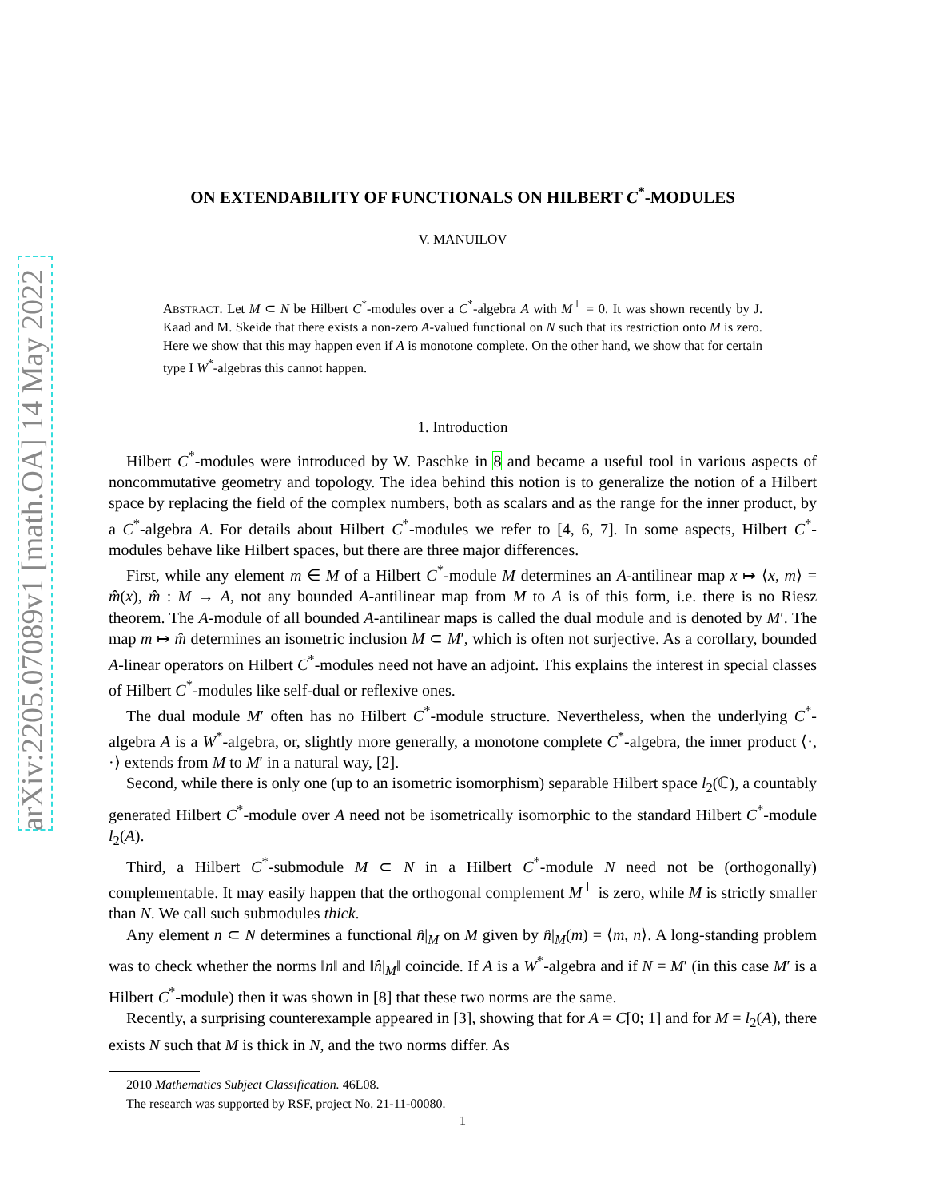arXiv:2205.07089v1 [math.OA] 14 May 2022
ON EXTENDABILITY OF FUNCTIONALS ON HILBERT C<sup>*</sup>-MODULES
V. MANUILOV
ABSTRACT. Let M ⊂ N be Hilbert C<sup>*</sup>-modules over a C<sup>*</sup>-algebra A with M<sup>⊥</sup> = 0. It was shown recently by J. Kaad and M. Skeide that there exists a non-zero A-valued functional on N such that its restriction onto M is zero. Here we show that this may happen even if A is monotone complete. On the other hand, we show that for certain type I W<sup>*</sup>-algebras this cannot happen.
1. Introduction
Hilbert C<sup>*</sup>-modules were introduced by W. Paschke in 8 and became a useful tool in various aspects of noncommutative geometry and topology. The idea behind this notion is to generalize the notion of a Hilbert space by replacing the field of the complex numbers, both as scalars and as the range for the inner product, by a C<sup>*</sup>-algebra A. For details about Hilbert C<sup>*</sup>-modules we refer to [4, 6, 7]. In some aspects, Hilbert C<sup>*</sup>-modules behave like Hilbert spaces, but there are three major differences.
First, while any element m ∈ M of a Hilbert C<sup>*</sup>-module M determines an A-antilinear map x ↦ ⟨x, m⟩ = m̂(x), m̂ : M → A, not any bounded A-antilinear map from M to A is of this form, i.e. there is no Riesz theorem. The A-module of all bounded A-antilinear maps is called the dual module and is denoted by M′. The map m ↦ m̂ determines an isometric inclusion M ⊂ M′, which is often not surjective. As a corollary, bounded A-linear operators on Hilbert C<sup>*</sup>-modules need not have an adjoint. This explains the interest in special classes of Hilbert C<sup>*</sup>-modules like self-dual or reflexive ones.
The dual module M′ often has no Hilbert C<sup>*</sup>-module structure. Nevertheless, when the underlying C<sup>*</sup>-algebra A is a W<sup>*</sup>-algebra, or, slightly more generally, a monotone complete C<sup>*</sup>-algebra, the inner product ⟨·, ·⟩ extends from M to M′ in a natural way, [2].
Second, while there is only one (up to an isometric isomorphism) separable Hilbert space l<sub>2</sub>(ℂ), a countably generated Hilbert C<sup>*</sup>-module over A need not be isometrically isomorphic to the standard Hilbert C<sup>*</sup>-module l<sub>2</sub>(A).
Third, a Hilbert C<sup>*</sup>-submodule M ⊂ N in a Hilbert C<sup>*</sup>-module N need not be (orthogonally) complementable. It may easily happen that the orthogonal complement M<sup>⊥</sup> is zero, while M is strictly smaller than N. We call such submodules thick.
Any element n ⊂ N determines a functional n̂|<sub>M</sub> on M given by n̂|<sub>M</sub>(m) = ⟨m, n⟩. A long-standing problem was to check whether the norms ‖n‖ and ‖n̂|<sub>M</sub>‖ coincide. If A is a W<sup>*</sup>-algebra and if N = M′ (in this case M′ is a Hilbert C<sup>*</sup>-module) then it was shown in [8] that these two norms are the same.
Recently, a surprising counterexample appeared in [3], showing that for A = C[0; 1] and for M = l<sub>2</sub>(A), there exists N such that M is thick in N, and the two norms differ. As
2010 Mathematics Subject Classification. 46L08.
The research was supported by RSF, project No. 21-11-00080.
1